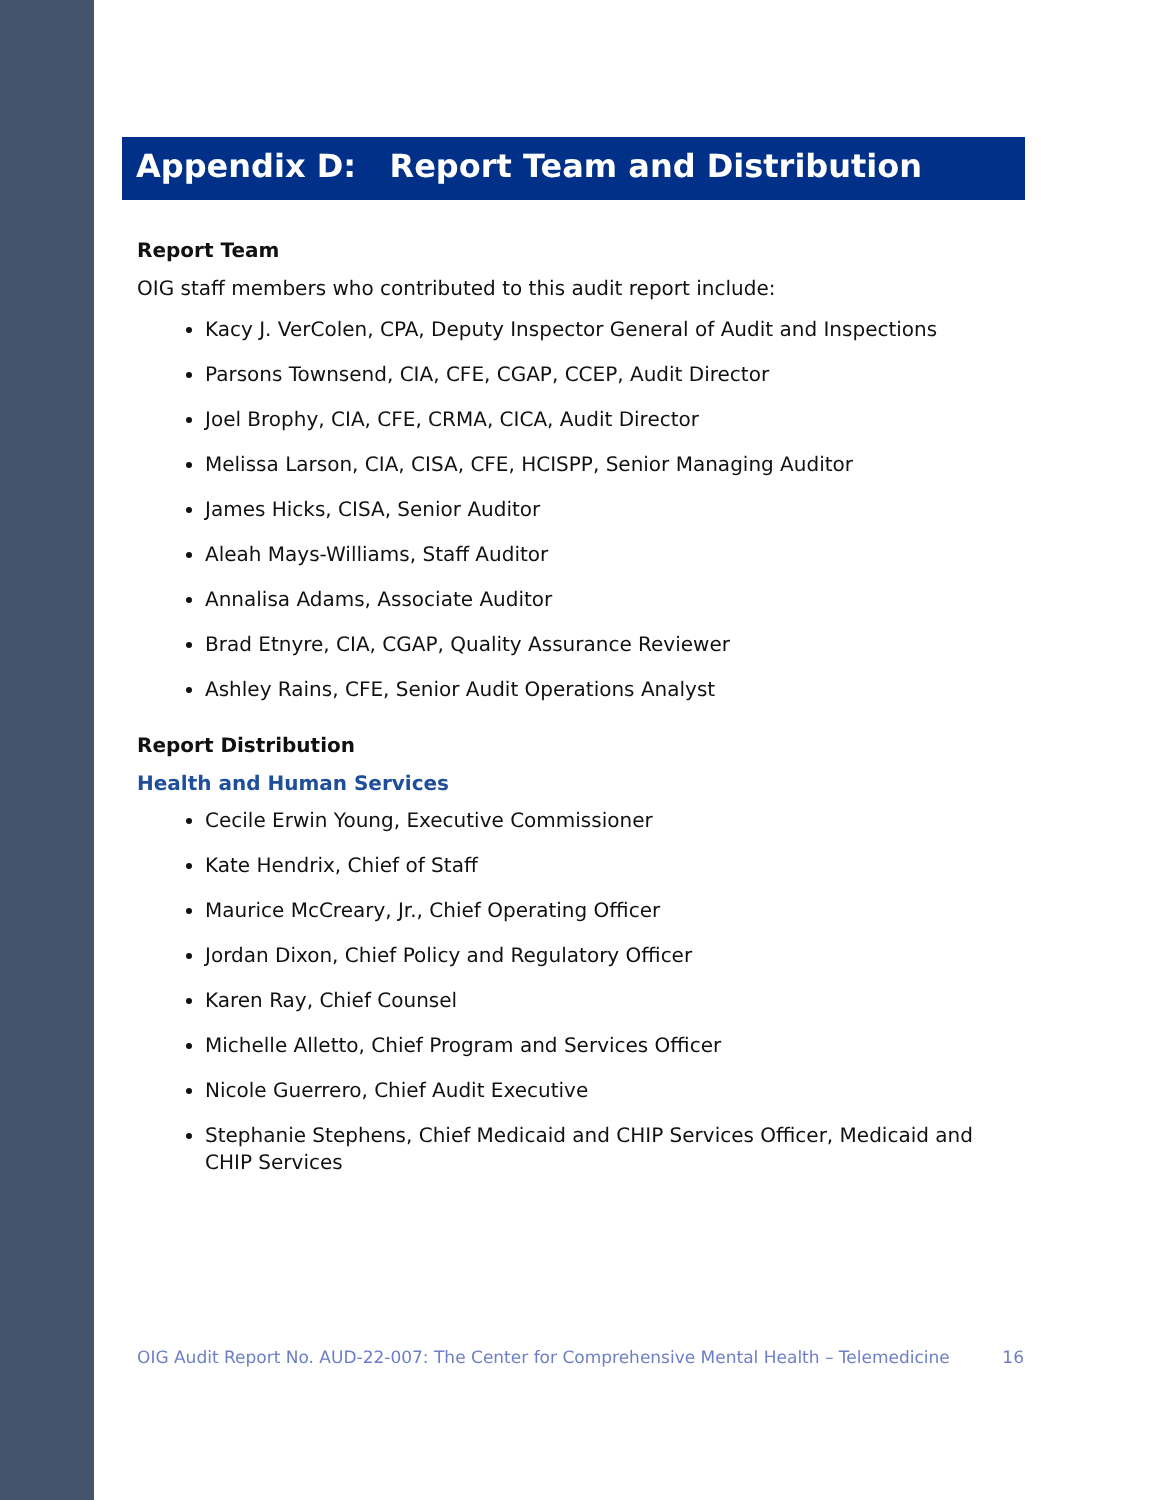Appendix D: Report Team and Distribution
Report Team
OIG staff members who contributed to this audit report include:
Kacy J. VerColen, CPA, Deputy Inspector General of Audit and Inspections
Parsons Townsend, CIA, CFE, CGAP, CCEP, Audit Director
Joel Brophy, CIA, CFE, CRMA, CICA, Audit Director
Melissa Larson, CIA, CISA, CFE, HCISPP, Senior Managing Auditor
James Hicks, CISA, Senior Auditor
Aleah Mays-Williams, Staff Auditor
Annalisa Adams, Associate Auditor
Brad Etnyre, CIA, CGAP, Quality Assurance Reviewer
Ashley Rains, CFE, Senior Audit Operations Analyst
Report Distribution
Health and Human Services
Cecile Erwin Young, Executive Commissioner
Kate Hendrix, Chief of Staff
Maurice McCreary, Jr., Chief Operating Officer
Jordan Dixon, Chief Policy and Regulatory Officer
Karen Ray, Chief Counsel
Michelle Alletto, Chief Program and Services Officer
Nicole Guerrero, Chief Audit Executive
Stephanie Stephens, Chief Medicaid and CHIP Services Officer, Medicaid and CHIP Services
OIG Audit Report No. AUD-22-007: The Center for Comprehensive Mental Health – Telemedicine 16